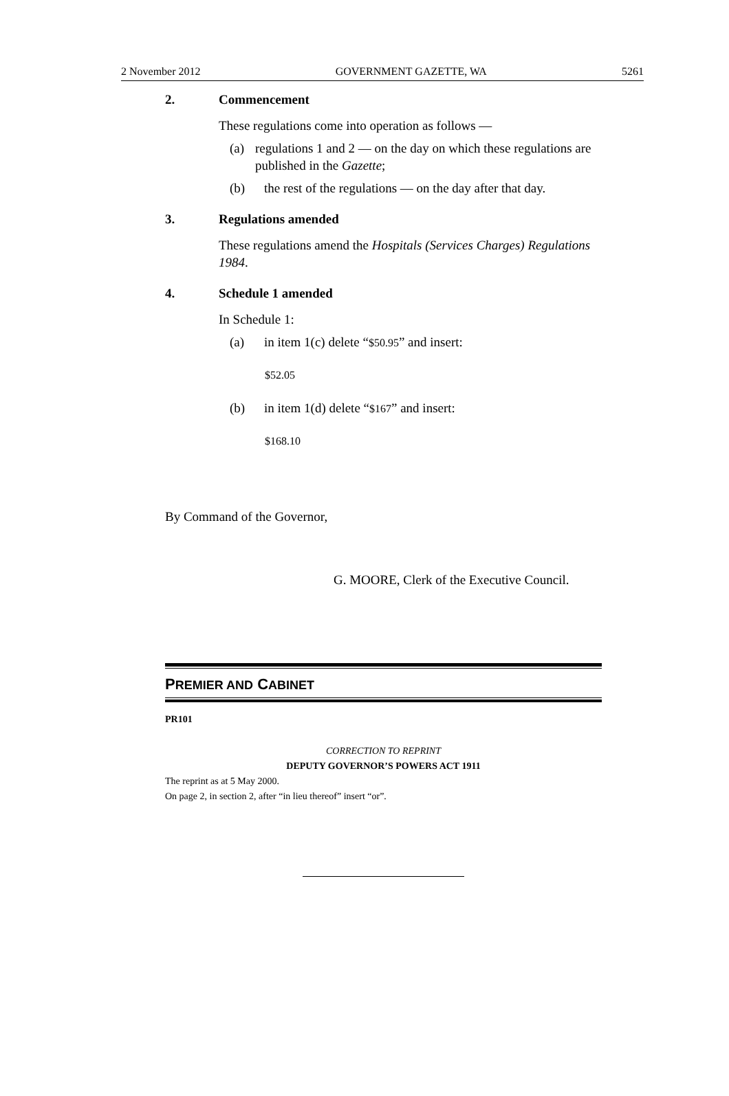2 November 2012 GOVERNMENT GAZETTE, WA 5261
2. Commencement
These regulations come into operation as follows —
(a) regulations 1 and 2 — on the day on which these regulations are published in the Gazette;
(b) the rest of the regulations — on the day after that day.
3. Regulations amended
These regulations amend the Hospitals (Services Charges) Regulations 1984.
4. Schedule 1 amended
In Schedule 1:
(a) in item 1(c) delete “$50.95” and insert:
$52.05
(b) in item 1(d) delete “$167” and insert:
$168.10
By Command of the Governor,
G. MOORE, Clerk of the Executive Council.
PREMIER AND CABINET
PR101
CORRECTION TO REPRINT
DEPUTY GOVERNOR’S POWERS ACT 1911
The reprint as at 5 May 2000.
On page 2, in section 2, after “in lieu thereof” insert “or”.